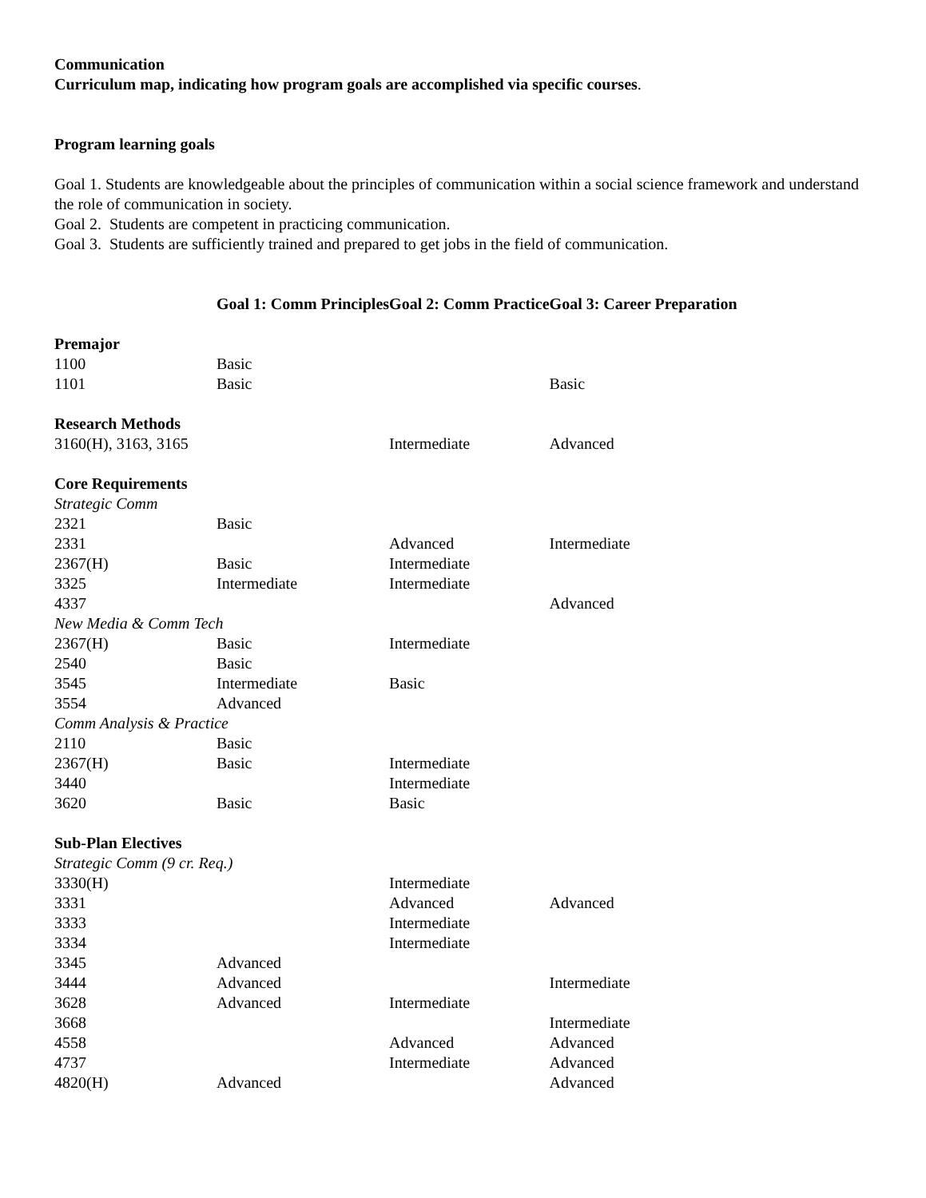Communication
Curriculum map, indicating how program goals are accomplished via specific courses.
Program learning goals
Goal 1. Students are knowledgeable about the principles of communication within a social science framework and understand the role of communication in society.
Goal 2. Students are competent in practicing communication.
Goal 3. Students are sufficiently trained and prepared to get jobs in the field of communication.
| | Goal 1: Comm Principles | Goal 2: Comm Practice | Goal 3: Career Preparation |
| Premajor | | | |
| 1100 | Basic | | |
| 1101 | Basic | | Basic |
| Research Methods | | | |
| 3160(H), 3163, 3165 | | Intermediate | Advanced |
| Core Requirements | | | |
| Strategic Comm | | | |
| 2321 | Basic | | |
| 2331 | | Advanced | Intermediate |
| 2367(H) | Basic | Intermediate | |
| 3325 | Intermediate | Intermediate | |
| 4337 | | | Advanced |
| New Media & Comm Tech | | | |
| 2367(H) | Basic | Intermediate | |
| 2540 | Basic | | |
| 3545 | Intermediate | Basic | |
| 3554 | Advanced | | |
| Comm Analysis & Practice | | | |
| 2110 | Basic | | |
| 2367(H) | Basic | Intermediate | |
| 3440 | | Intermediate | |
| 3620 | Basic | Basic | |
| Sub-Plan Electives | | | |
| Strategic Comm (9 cr. Req.) | | | |
| 3330(H) | | Intermediate | |
| 3331 | | Advanced | Advanced |
| 3333 | | Intermediate | |
| 3334 | | Intermediate | |
| 3345 | Advanced | | |
| 3444 | Advanced | | Intermediate |
| 3628 | Advanced | Intermediate | |
| 3668 | | | Intermediate |
| 4558 | | Advanced | Advanced |
| 4737 | | Intermediate | Advanced |
| 4820(H) | Advanced | | Advanced |